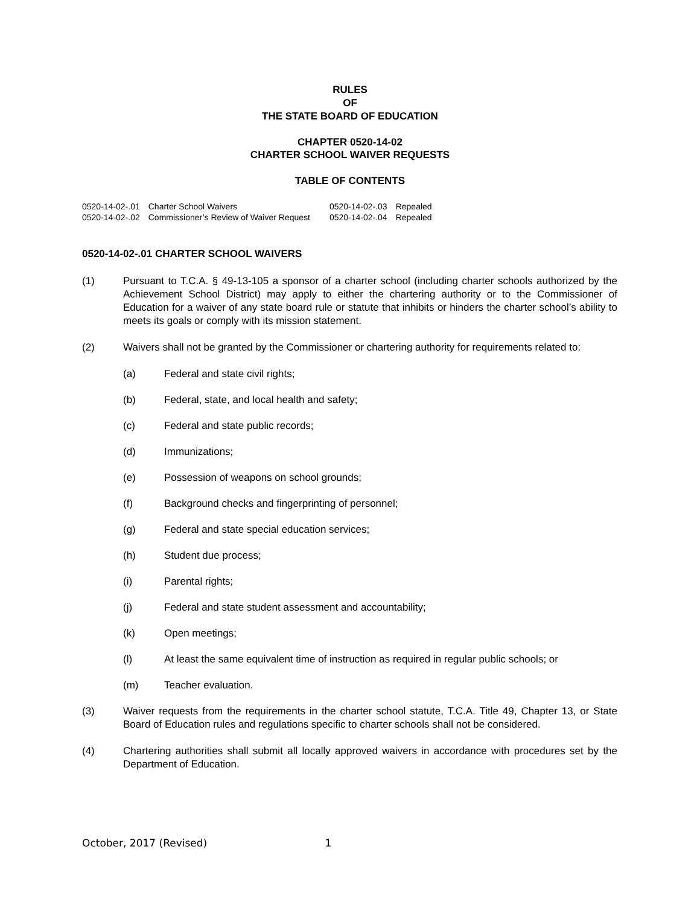RULES
OF
THE STATE BOARD OF EDUCATION
CHAPTER 0520-14-02
CHARTER SCHOOL WAIVER REQUESTS
TABLE OF CONTENTS
| 0520-14-02-.01 | Charter School Waivers | 0520-14-02-.03 | Repealed |
| 0520-14-02-.02 | Commissioner’s Review of Waiver Request | 0520-14-02-.04 | Repealed |
0520-14-02-.01 CHARTER SCHOOL WAIVERS
(1) Pursuant to T.C.A. § 49-13-105 a sponsor of a charter school (including charter schools authorized by the Achievement School District) may apply to either the chartering authority or to the Commissioner of Education for a waiver of any state board rule or statute that inhibits or hinders the charter school’s ability to meets its goals or comply with its mission statement.
(2) Waivers shall not be granted by the Commissioner or chartering authority for requirements related to:
(a) Federal and state civil rights;
(b) Federal, state, and local health and safety;
(c) Federal and state public records;
(d) Immunizations;
(e) Possession of weapons on school grounds;
(f) Background checks and fingerprinting of personnel;
(g) Federal and state special education services;
(h) Student due process;
(i) Parental rights;
(j) Federal and state student assessment and accountability;
(k) Open meetings;
(l) At least the same equivalent time of instruction as required in regular public schools; or
(m) Teacher evaluation.
(3) Waiver requests from the requirements in the charter school statute, T.C.A. Title 49, Chapter 13, or State Board of Education rules and regulations specific to charter schools shall not be considered.
(4) Chartering authorities shall submit all locally approved waivers in accordance with procedures set by the Department of Education.
October, 2017 (Revised) 1